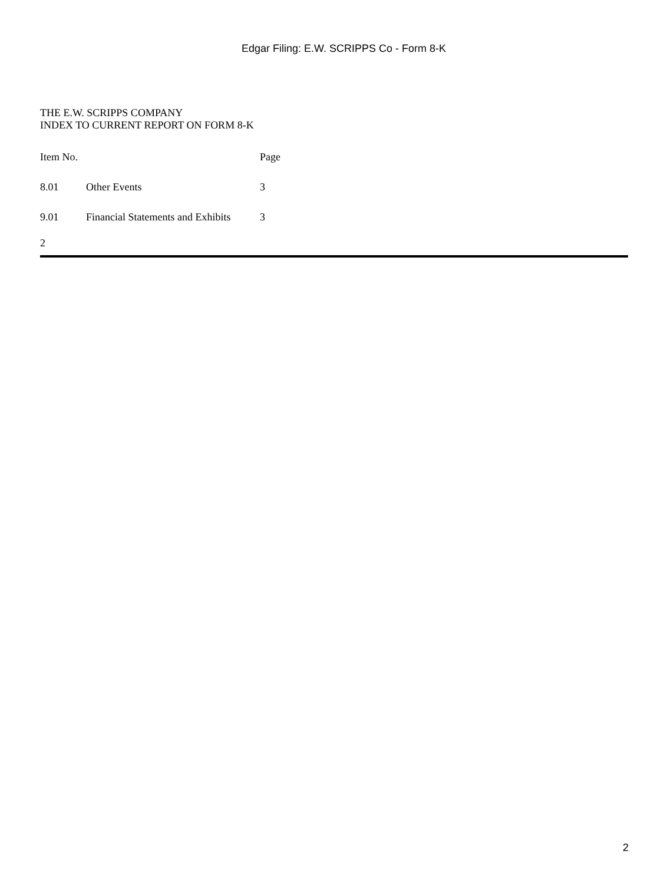Edgar Filing: E.W. SCRIPPS Co - Form 8-K
THE E.W. SCRIPPS COMPANY
INDEX TO CURRENT REPORT ON FORM 8-K
| Item No. | | Page |
| 8.01 | Other Events | 3 |
| 9.01 | Financial Statements and Exhibits | 3 |
2
2